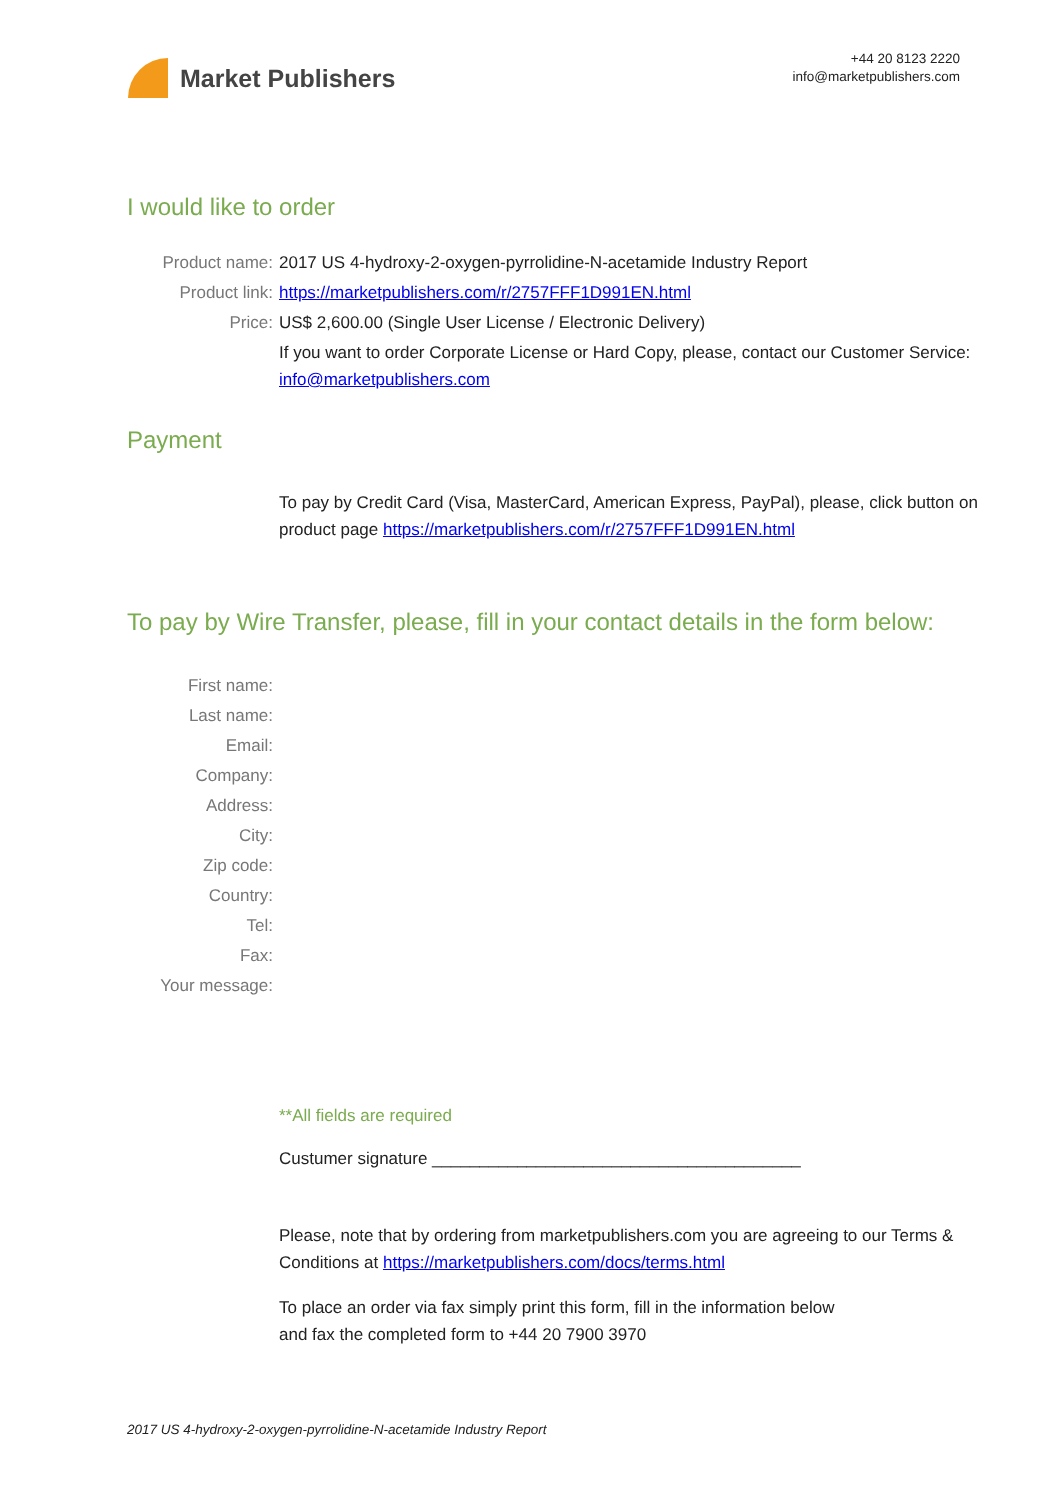Market Publishers
+44 20 8123 2220
info@marketpublishers.com
I would like to order
Product name: 2017 US 4-hydroxy-2-oxygen-pyrrolidine-N-acetamide Industry Report
Product link: https://marketpublishers.com/r/2757FFF1D991EN.html
Price: US$ 2,600.00 (Single User License / Electronic Delivery)
If you want to order Corporate License or Hard Copy, please, contact our Customer Service:
info@marketpublishers.com
Payment
To pay by Credit Card (Visa, MasterCard, American Express, PayPal), please, click button on product page https://marketpublishers.com/r/2757FFF1D991EN.html
To pay by Wire Transfer, please, fill in your contact details in the form below:
First name:
Last name:
Email:
Company:
Address:
City:
Zip code:
Country:
Tel:
Fax:
Your message:
**All fields are required
Custumer signature _______________________________________
Please, note that by ordering from marketpublishers.com you are agreeing to our Terms & Conditions at https://marketpublishers.com/docs/terms.html
To place an order via fax simply print this form, fill in the information below
and fax the completed form to +44 20 7900 3970
2017 US 4-hydroxy-2-oxygen-pyrrolidine-N-acetamide Industry Report